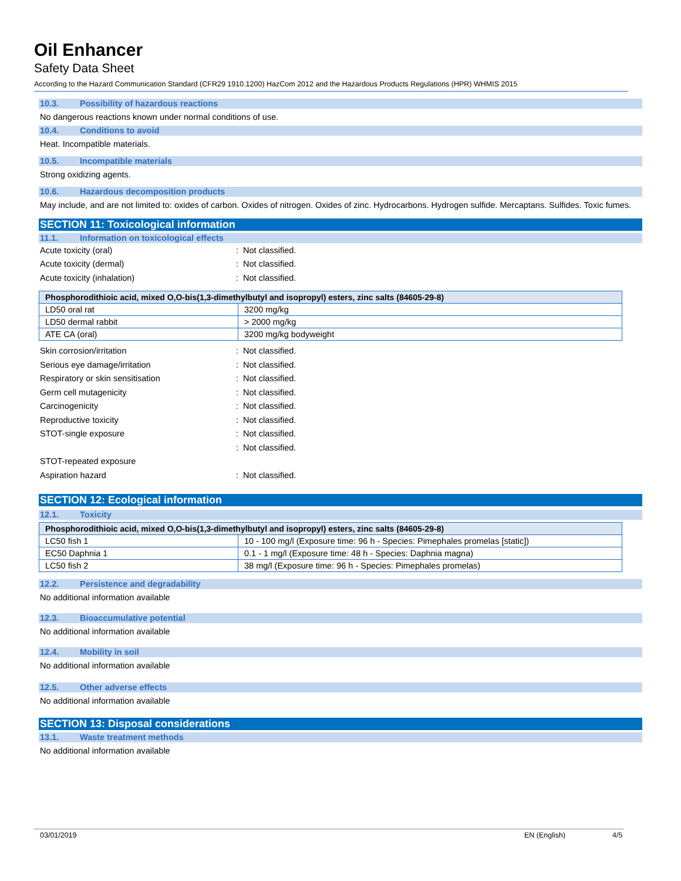Oil Enhancer
Safety Data Sheet
According to the Hazard Communication Standard (CFR29 1910.1200) HazCom 2012 and the Hazardous Products Regulations (HPR) WHMIS 2015
10.3. Possibility of hazardous reactions
No dangerous reactions known under normal conditions of use.
10.4. Conditions to avoid
Heat. Incompatible materials.
10.5. Incompatible materials
Strong oxidizing agents.
10.6. Hazardous decomposition products
May include, and are not limited to: oxides of carbon. Oxides of nitrogen. Oxides of zinc. Hydrocarbons. Hydrogen sulfide. Mercaptans. Sulfides. Toxic fumes.
SECTION 11: Toxicological information
11.1. Information on toxicological effects
Acute toxicity (oral) : Not classified.
Acute toxicity (dermal) : Not classified.
Acute toxicity (inhalation) : Not classified.
| Phosphorodithioic acid, mixed O,O-bis(1,3-dimethylbutyl and isopropyl) esters, zinc salts (84605-29-8) | |
| --- | --- |
| LD50 oral rat | 3200 mg/kg |
| LD50 dermal rabbit | > 2000 mg/kg |
| ATE CA (oral) | 3200 mg/kg bodyweight |
Skin corrosion/irritation : Not classified.
Serious eye damage/irritation : Not classified.
Respiratory or skin sensitisation : Not classified.
Germ cell mutagenicity : Not classified.
Carcinogenicity : Not classified.
Reproductive toxicity : Not classified.
STOT-single exposure : Not classified.
: Not classified.
STOT-repeated exposure
Aspiration hazard : Not classified.
SECTION 12: Ecological information
12.1. Toxicity
| Phosphorodithioic acid, mixed O,O-bis(1,3-dimethylbutyl and isopropyl) esters, zinc salts (84605-29-8) | |
| --- | --- |
| LC50 fish 1 | 10 - 100 mg/l (Exposure time: 96 h - Species: Pimephales promelas [static]) |
| EC50 Daphnia 1 | 0.1 - 1 mg/l (Exposure time: 48 h - Species: Daphnia magna) |
| LC50 fish 2 | 38 mg/l (Exposure time: 96 h - Species: Pimephales promelas) |
12.2. Persistence and degradability
No additional information available
12.3. Bioaccumulative potential
No additional information available
12.4. Mobility in soil
No additional information available
12.5. Other adverse effects
No additional information available
SECTION 13: Disposal considerations
13.1. Waste treatment methods
No additional information available
03/01/2019 EN (English) 4/5